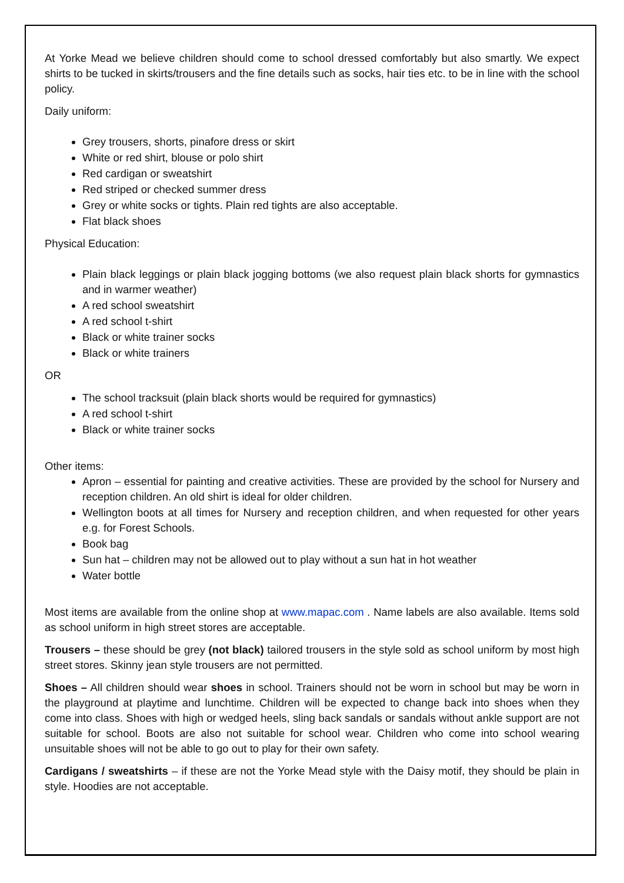At Yorke Mead we believe children should come to school dressed comfortably but also smartly. We expect shirts to be tucked in skirts/trousers and the fine details such as socks, hair ties etc. to be in line with the school policy.
Daily uniform:
Grey trousers, shorts, pinafore dress or skirt
White or red shirt, blouse or polo shirt
Red cardigan or sweatshirt
Red striped or checked summer dress
Grey or white socks or tights. Plain red tights are also acceptable.
Flat black shoes
Physical Education:
Plain black leggings or plain black jogging bottoms (we also request plain black shorts for gymnastics and in warmer weather)
A red school sweatshirt
A red school t-shirt
Black or white trainer socks
Black or white trainers
OR
The school tracksuit (plain black shorts would be required for gymnastics)
A red school t-shirt
Black or white trainer socks
Other items:
Apron – essential for painting and creative activities. These are provided by the school for Nursery and reception children. An old shirt is ideal for older children.
Wellington boots at all times for Nursery and reception children, and when requested for other years e.g. for Forest Schools.
Book bag
Sun hat – children may not be allowed out to play without a sun hat in hot weather
Water bottle
Most items are available from the online shop at www.mapac.com . Name labels are also available. Items sold as school uniform in high street stores are acceptable.
Trousers – these should be grey (not black) tailored trousers in the style sold as school uniform by most high street stores. Skinny jean style trousers are not permitted.
Shoes – All children should wear shoes in school. Trainers should not be worn in school but may be worn in the playground at playtime and lunchtime. Children will be expected to change back into shoes when they come into class. Shoes with high or wedged heels, sling back sandals or sandals without ankle support are not suitable for school. Boots are also not suitable for school wear. Children who come into school wearing unsuitable shoes will not be able to go out to play for their own safety.
Cardigans / sweatshirts – if these are not the Yorke Mead style with the Daisy motif, they should be plain in style. Hoodies are not acceptable.